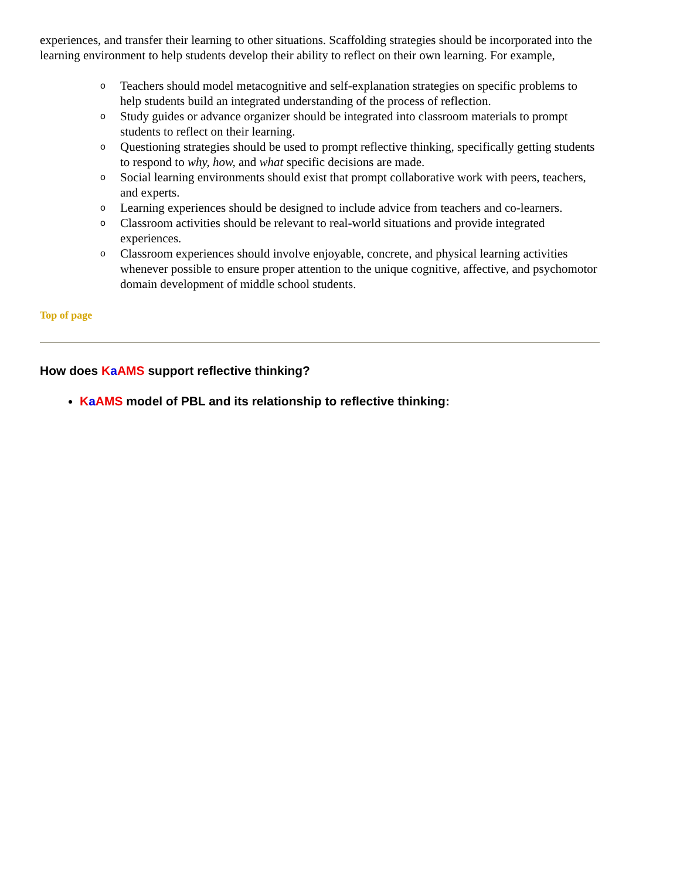experiences, and transfer their learning to other situations. Scaffolding strategies should be incorporated into the learning environment to help students develop their ability to reflect on their own learning. For example,
o Teachers should model metacognitive and self-explanation strategies on specific problems to help students build an integrated understanding of the process of reflection.
o Study guides or advance organizer should be integrated into classroom materials to prompt students to reflect on their learning.
o Questioning strategies should be used to prompt reflective thinking, specifically getting students to respond to why, how, and what specific decisions are made.
o Social learning environments should exist that prompt collaborative work with peers, teachers, and experts.
o Learning experiences should be designed to include advice from teachers and co-learners.
o Classroom activities should be relevant to real-world situations and provide integrated experiences.
o Classroom experiences should involve enjoyable, concrete, and physical learning activities whenever possible to ensure proper attention to the unique cognitive, affective, and psychomotor domain development of middle school students.
Top of page
How does KaAMS support reflective thinking?
KaAMS model of PBL and its relationship to reflective thinking: